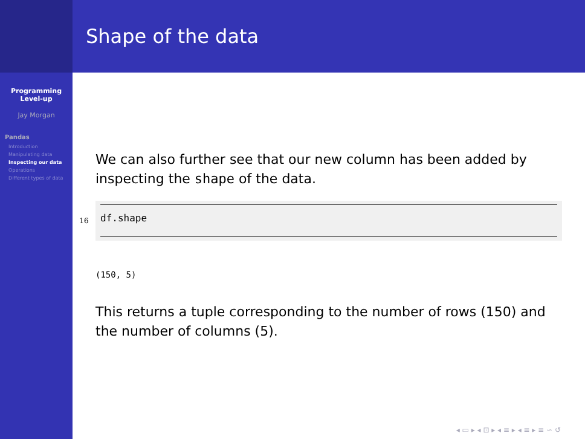Programming
Level-up
Jay Morgan
Pandas
Introduction
Manipulating data
Inspecting our data
Operations
Different types of data
Shape of the data
We can also further see that our new column has been added by inspecting the shape of the data.
16
df.shape
(150, 5)
This returns a tuple corresponding to the number of rows (150) and the number of columns (5).
◂ ▭ ▸ ◂ ⊡ ▸ ◂ ≡ ▸ ◂ ≡ ▸ ≡ ∽ ↺